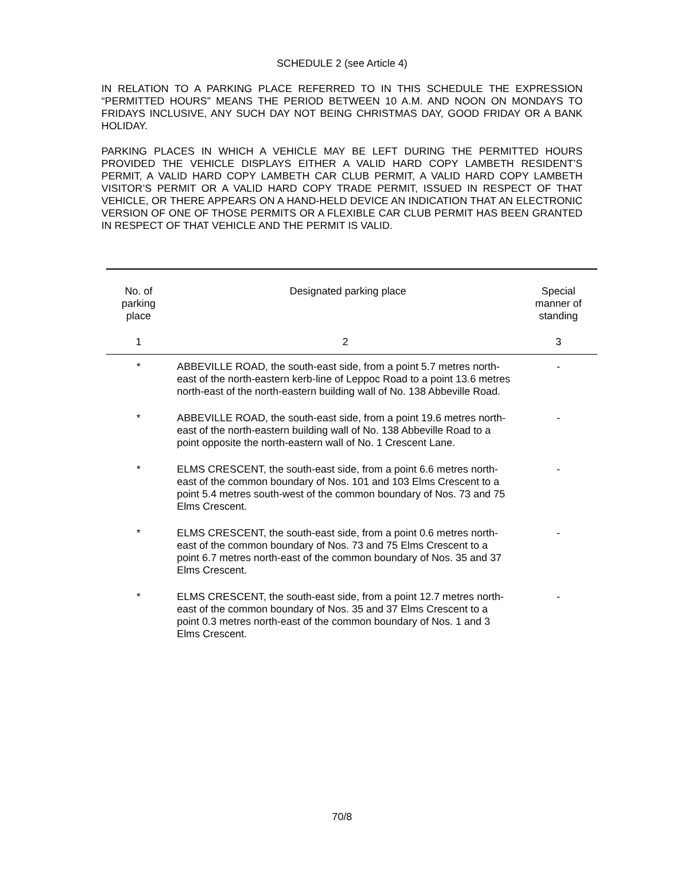SCHEDULE 2 (see Article 4)
IN RELATION TO A PARKING PLACE REFERRED TO IN THIS SCHEDULE THE EXPRESSION “PERMITTED HOURS” MEANS THE PERIOD BETWEEN 10 A.M. AND NOON ON MONDAYS TO FRIDAYS INCLUSIVE, ANY SUCH DAY NOT BEING CHRISTMAS DAY, GOOD FRIDAY OR A BANK HOLIDAY.
PARKING PLACES IN WHICH A VEHICLE MAY BE LEFT DURING THE PERMITTED HOURS PROVIDED THE VEHICLE DISPLAYS EITHER A VALID HARD COPY LAMBETH RESIDENT’S PERMIT, A VALID HARD COPY LAMBETH CAR CLUB PERMIT, A VALID HARD COPY LAMBETH VISITOR’S PERMIT OR A VALID HARD COPY TRADE PERMIT, ISSUED IN RESPECT OF THAT VEHICLE, OR THERE APPEARS ON A HAND-HELD DEVICE AN INDICATION THAT AN ELECTRONIC VERSION OF ONE OF THOSE PERMITS OR A FLEXIBLE CAR CLUB PERMIT HAS BEEN GRANTED IN RESPECT OF THAT VEHICLE AND THE PERMIT IS VALID.
| No. of parking place | Designated parking place | Special manner of standing |
| --- | --- | --- |
| 1 | 2 | 3 |
| * | ABBEVILLE ROAD, the south-east side, from a point 5.7 metres north-east of the north-eastern kerb-line of Leppoc Road to a point 13.6 metres north-east of the north-eastern building wall of No. 138 Abbeville Road. | - |
| * | ABBEVILLE ROAD, the south-east side, from a point 19.6 metres north-east of the north-eastern building wall of No. 138 Abbeville Road to a point opposite the north-eastern wall of No. 1 Crescent Lane. | - |
| * | ELMS CRESCENT, the south-east side, from a point 6.6 metres north-east of the common boundary of Nos. 101 and 103 Elms Crescent to a point 5.4 metres south-west of the common boundary of Nos. 73 and 75 Elms Crescent. | - |
| * | ELMS CRESCENT, the south-east side, from a point 0.6 metres north-east of the common boundary of Nos. 73 and 75 Elms Crescent to a point 6.7 metres north-east of the common boundary of Nos. 35 and 37 Elms Crescent. | - |
| * | ELMS CRESCENT, the south-east side, from a point 12.7 metres north-east of the common boundary of Nos. 35 and 37 Elms Crescent to a point 0.3 metres north-east of the common boundary of Nos. 1 and 3 Elms Crescent. | - |
70/8